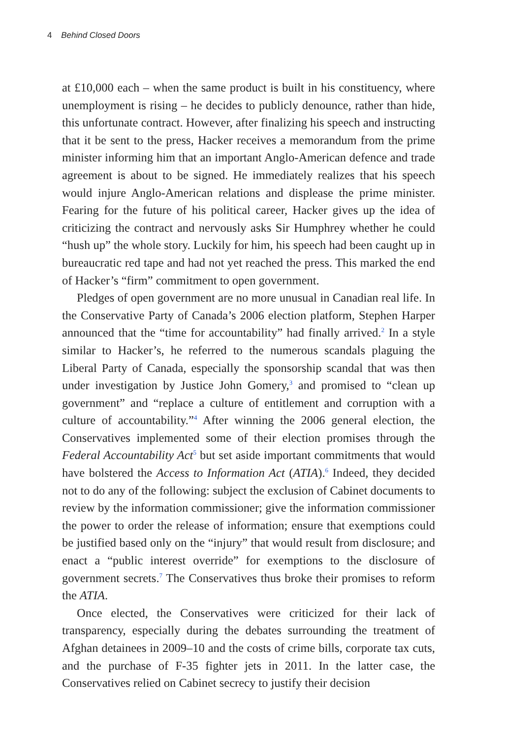4 Behind Closed Doors
at £10,000 each – when the same product is built in his constituency, where unemployment is rising – he decides to publicly denounce, rather than hide, this unfortunate contract. However, after finalizing his speech and instructing that it be sent to the press, Hacker receives a memorandum from the prime minister informing him that an important Anglo-American defence and trade agreement is about to be signed. He immediately realizes that his speech would injure Anglo-American relations and displease the prime minister. Fearing for the future of his political career, Hacker gives up the idea of criticizing the contract and nervously asks Sir Humphrey whether he could “hush up” the whole story. Luckily for him, his speech had been caught up in bureaucratic red tape and had not yet reached the press. This marked the end of Hacker’s “firm” commitment to open government.
Pledges of open government are no more unusual in Canadian real life. In the Conservative Party of Canada’s 2006 election platform, Stephen Harper announced that the “time for accountability” had finally arrived.<sup>2</sup> In a style similar to Hacker’s, he referred to the numerous scandals plaguing the Liberal Party of Canada, especially the sponsorship scandal that was then under investigation by Justice John Gomery,<sup>3</sup> and promised to “clean up government” and “replace a culture of entitlement and corruption with a culture of accountability.”<sup>4</sup> After winning the 2006 general election, the Conservatives implemented some of their election promises through the Federal Accountability Act<sup>5</sup> but set aside important commitments that would have bolstered the Access to Information Act (ATIA).<sup>6</sup> Indeed, they decided not to do any of the following: subject the exclusion of Cabinet documents to review by the information commissioner; give the information commissioner the power to order the release of information; ensure that exemptions could be justified based only on the “injury” that would result from disclosure; and enact a “public interest override” for exemptions to the disclosure of government secrets.<sup>7</sup> The Conservatives thus broke their promises to reform the ATIA.
Once elected, the Conservatives were criticized for their lack of transparency, especially during the debates surrounding the treatment of Afghan detainees in 2009–10 and the costs of crime bills, corporate tax cuts, and the purchase of F-35 fighter jets in 2011. In the latter case, the Conservatives relied on Cabinet secrecy to justify their decision